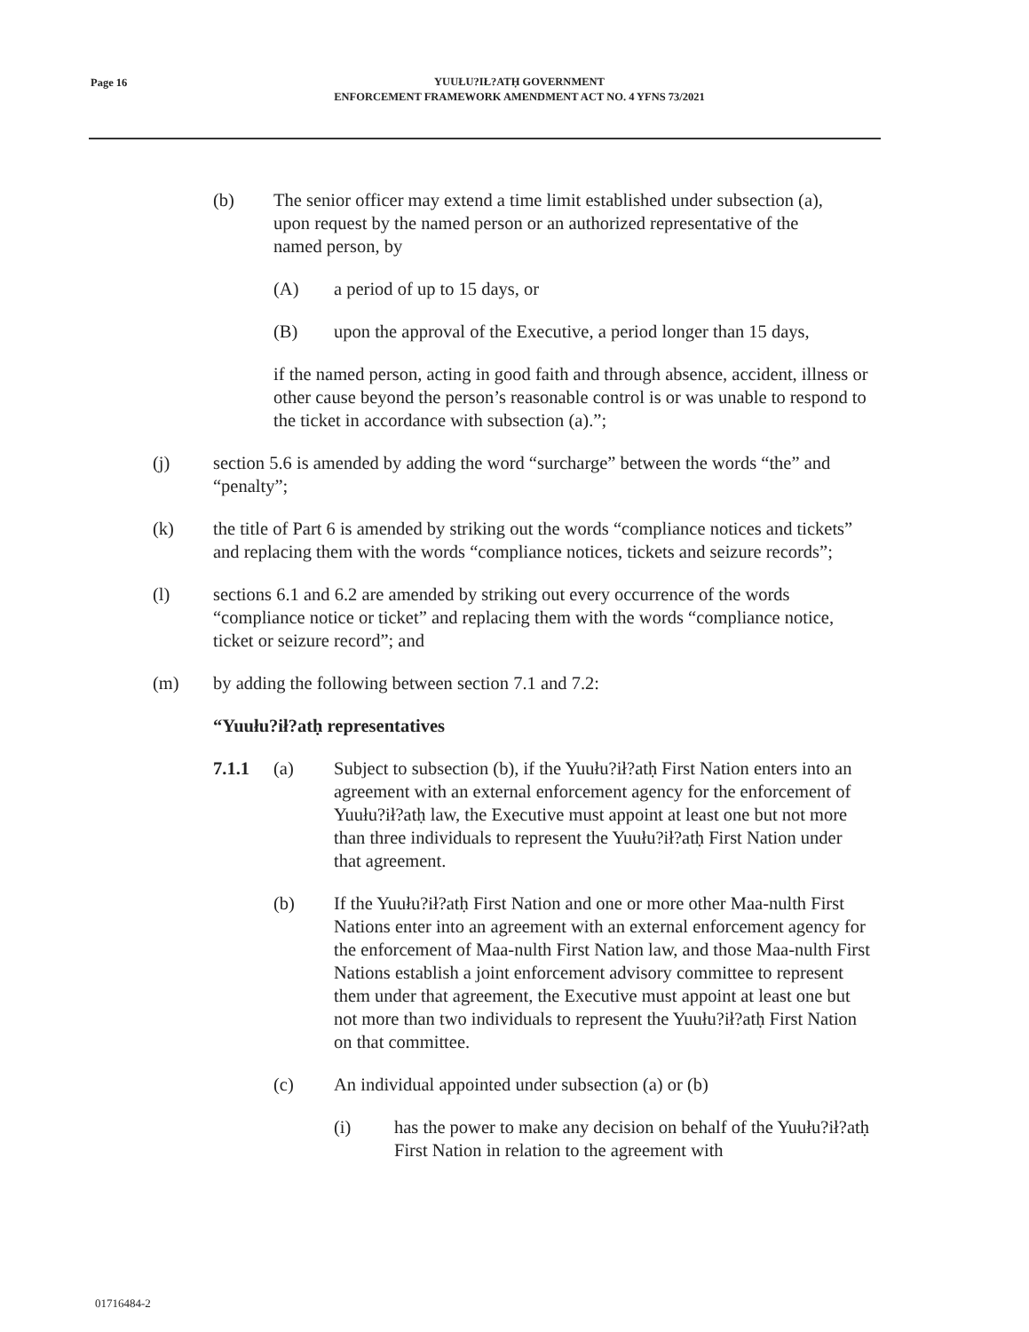Page 16
YUUŁU?IŁ?ATḤ GOVERNMENT
ENFORCEMENT FRAMEWORK AMENDMENT ACT NO. 4 YFNS 73/2021
(b) The senior officer may extend a time limit established under subsection (a), upon request by the named person or an authorized representative of the named person, by
(A) a period of up to 15 days, or
(B) upon the approval of the Executive, a period longer than 15 days,
if the named person, acting in good faith and through absence, accident, illness or other cause beyond the person’s reasonable control is or was unable to respond to the ticket in accordance with subsection (a).”;
(j) section 5.6 is amended by adding the word “surcharge” between the words “the” and “penalty”;
(k) the title of Part 6 is amended by striking out the words “compliance notices and tickets” and replacing them with the words “compliance notices, tickets and seizure records”;
(l) sections 6.1 and 6.2 are amended by striking out every occurrence of the words “compliance notice or ticket” and replacing them with the words “compliance notice, ticket or seizure record”; and
(m) by adding the following between section 7.1 and 7.2:
“Yuułu?ił?atḥ representatives
7.1.1 (a) Subject to subsection (b), if the Yuułu?ił?atḥ First Nation enters into an agreement with an external enforcement agency for the enforcement of Yuułu?ił?atḥ law, the Executive must appoint at least one but not more than three individuals to represent the Yuułu?ił?atḥ First Nation under that agreement.
(b) If the Yuułu?ił?atḥ First Nation and one or more other Maa-nulth First Nations enter into an agreement with an external enforcement agency for the enforcement of Maa-nulth First Nation law, and those Maa-nulth First Nations establish a joint enforcement advisory committee to represent them under that agreement, the Executive must appoint at least one but not more than two individuals to represent the Yuułu?ił?atḥ First Nation on that committee.
(c) An individual appointed under subsection (a) or (b)
(i) has the power to make any decision on behalf of the Yuułu?ił?atḥ First Nation in relation to the agreement with
01716484-2